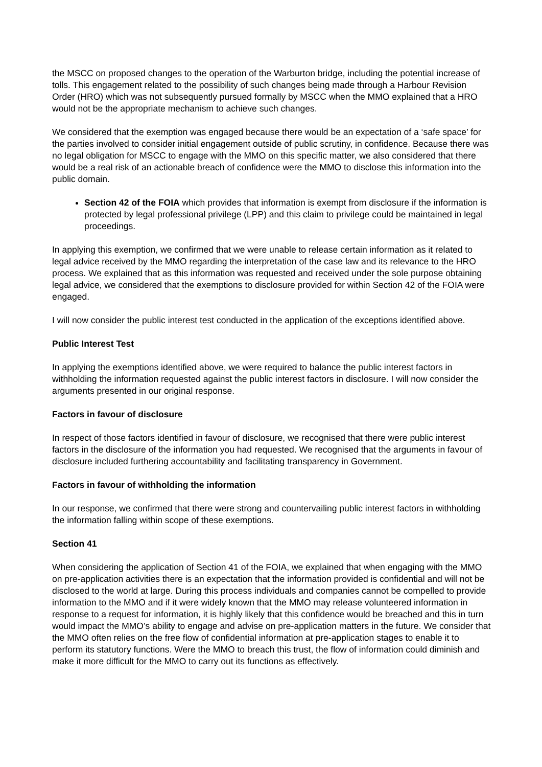the MSCC on proposed changes to the operation of the Warburton bridge, including the potential increase of tolls. This engagement related to the possibility of such changes being made through a Harbour Revision Order (HRO) which was not subsequently pursued formally by MSCC when the MMO explained that a HRO would not be the appropriate mechanism to achieve such changes.
We considered that the exemption was engaged because there would be an expectation of a ‘safe space’ for the parties involved to consider initial engagement outside of public scrutiny, in confidence. Because there was no legal obligation for MSCC to engage with the MMO on this specific matter, we also considered that there would be a real risk of an actionable breach of confidence were the MMO to disclose this information into the public domain.
Section 42 of the FOIA which provides that information is exempt from disclosure if the information is protected by legal professional privilege (LPP) and this claim to privilege could be maintained in legal proceedings.
In applying this exemption, we confirmed that we were unable to release certain information as it related to legal advice received by the MMO regarding the interpretation of the case law and its relevance to the HRO process. We explained that as this information was requested and received under the sole purpose obtaining legal advice, we considered that the exemptions to disclosure provided for within Section 42 of the FOIA were engaged.
I will now consider the public interest test conducted in the application of the exceptions identified above.
Public Interest Test
In applying the exemptions identified above, we were required to balance the public interest factors in withholding the information requested against the public interest factors in disclosure. I will now consider the arguments presented in our original response.
Factors in favour of disclosure
In respect of those factors identified in favour of disclosure, we recognised that there were public interest factors in the disclosure of the information you had requested. We recognised that the arguments in favour of disclosure included furthering accountability and facilitating transparency in Government.
Factors in favour of withholding the information
In our response, we confirmed that there were strong and countervailing public interest factors in withholding the information falling within scope of these exemptions.
Section 41
When considering the application of Section 41 of the FOIA, we explained that when engaging with the MMO on pre-application activities there is an expectation that the information provided is confidential and will not be disclosed to the world at large. During this process individuals and companies cannot be compelled to provide information to the MMO and if it were widely known that the MMO may release volunteered information in response to a request for information, it is highly likely that this confidence would be breached and this in turn would impact the MMO’s ability to engage and advise on pre-application matters in the future. We consider that the MMO often relies on the free flow of confidential information at pre-application stages to enable it to perform its statutory functions. Were the MMO to breach this trust, the flow of information could diminish and make it more difficult for the MMO to carry out its functions as effectively.